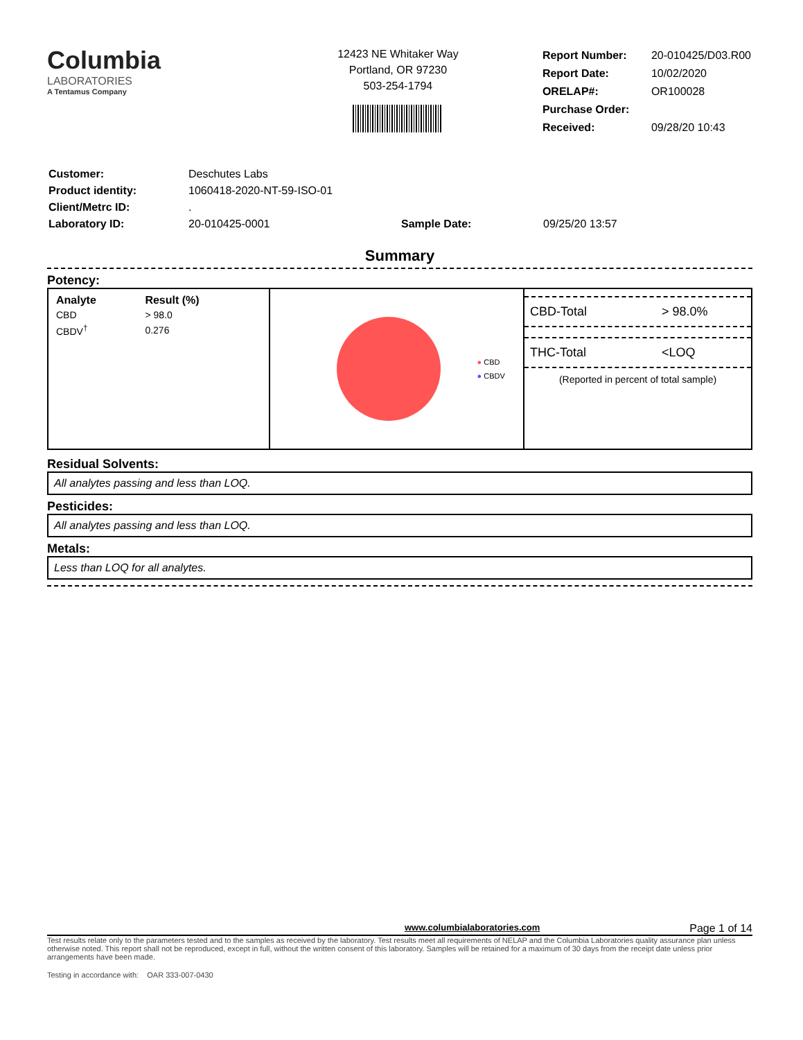Columbia
LABORATORIES
A Tentamus Company
12423 NE Whitaker Way
Portland, OR 97230
503-254-1794
| Report Number: | 20-010425/D03.R00 |
| Report Date: | 10/02/2020 |
| ORELAP#: | OR100028 |
| Purchase Order: | |
| Received: | 09/28/20 10:43 |
| Customer: | Deschutes Labs | | |
| Product identity: | 1060418-2020-NT-59-ISO-01 | | |
| Client/Metrc ID: | . | | |
| Laboratory ID: | 20-010425-0001 | Sample Date: | 09/25/20 13:57 |
Summary
Potency:
| Analyte | Result (%) |
| --- | --- |
| CBD | > 98.0 |
| CBDV<sup>†</sup> | 0.276 |
● CBD
● CBDV
CBD-Total > 98.0%
THC-Total <LOQ
(Reported in percent of total sample)
Residual Solvents:
All analytes passing and less than LOQ.
Pesticides:
All analytes passing and less than LOQ.
Metals:
Less than LOQ for all analytes.
www.columbialaboratories.com Page 1 of 14
Test results relate only to the parameters tested and to the samples as received by the laboratory. Test results meet all requirements of NELAP and the Columbia Laboratories quality assurance plan unless otherwise noted. This report shall not be reproduced, except in full, without the written consent of this laboratory. Samples will be retained for a maximum of 30 days from the receipt date unless prior arrangements have been made.
Testing in accordance with: OAR 333-007-0430